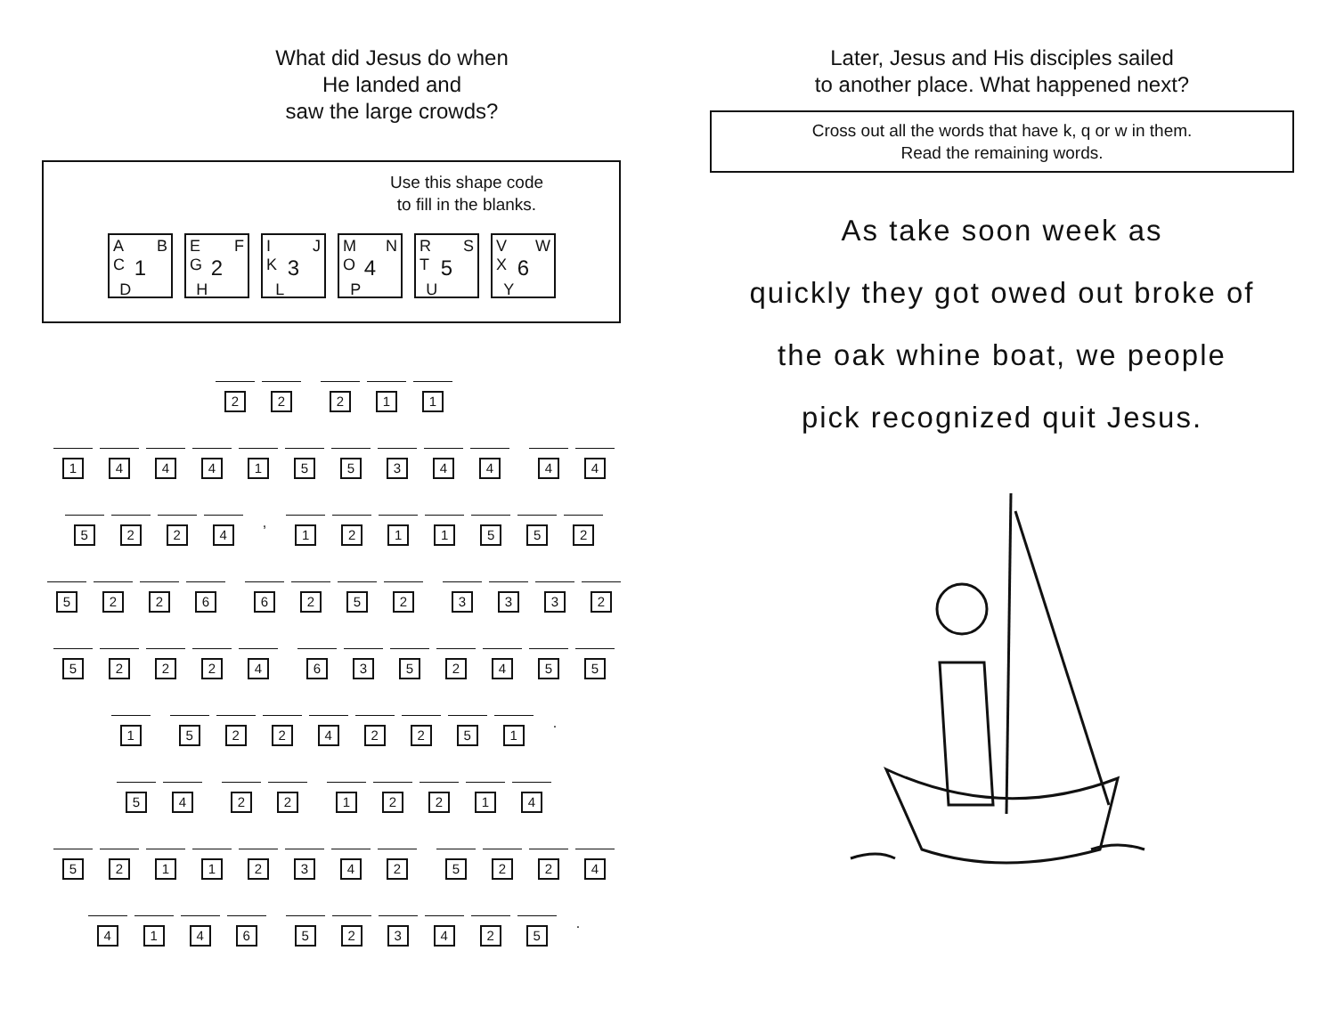What did Jesus do when
He landed and
saw the large crowds?
Use this shape code
to fill in the blanks.
A B 1 C D
E F 2 G H
I J 3 K L
M N 4 O P
R S 5 T U
V W 6 X Y
2 2 2 1 1
1 4 4 4 1 5 5 3 4 4 4 4
5 2 2 4
,
1 2 1 1 5 5 2
5 2 2 6 6 2 5 2 3 3 3 2
5 2 2 2 4 6 3 5 2 4 5 5
1 5 2 2 4 2 2 5 1
.
5 4 2 2 1 2 2 1 4
5 2 1 1 2 3 4 2 5 2 2 4
4 1 4 6 5 2 3 4 2 5
.
Later, Jesus and His disciples sailed
to another place. What happened next?
Cross out all the words that have k, q or w in them.
Read the remaining words.
As take soon week as
quickly they got owed out broke of
the oak whine boat, we people
pick recognized quit Jesus.